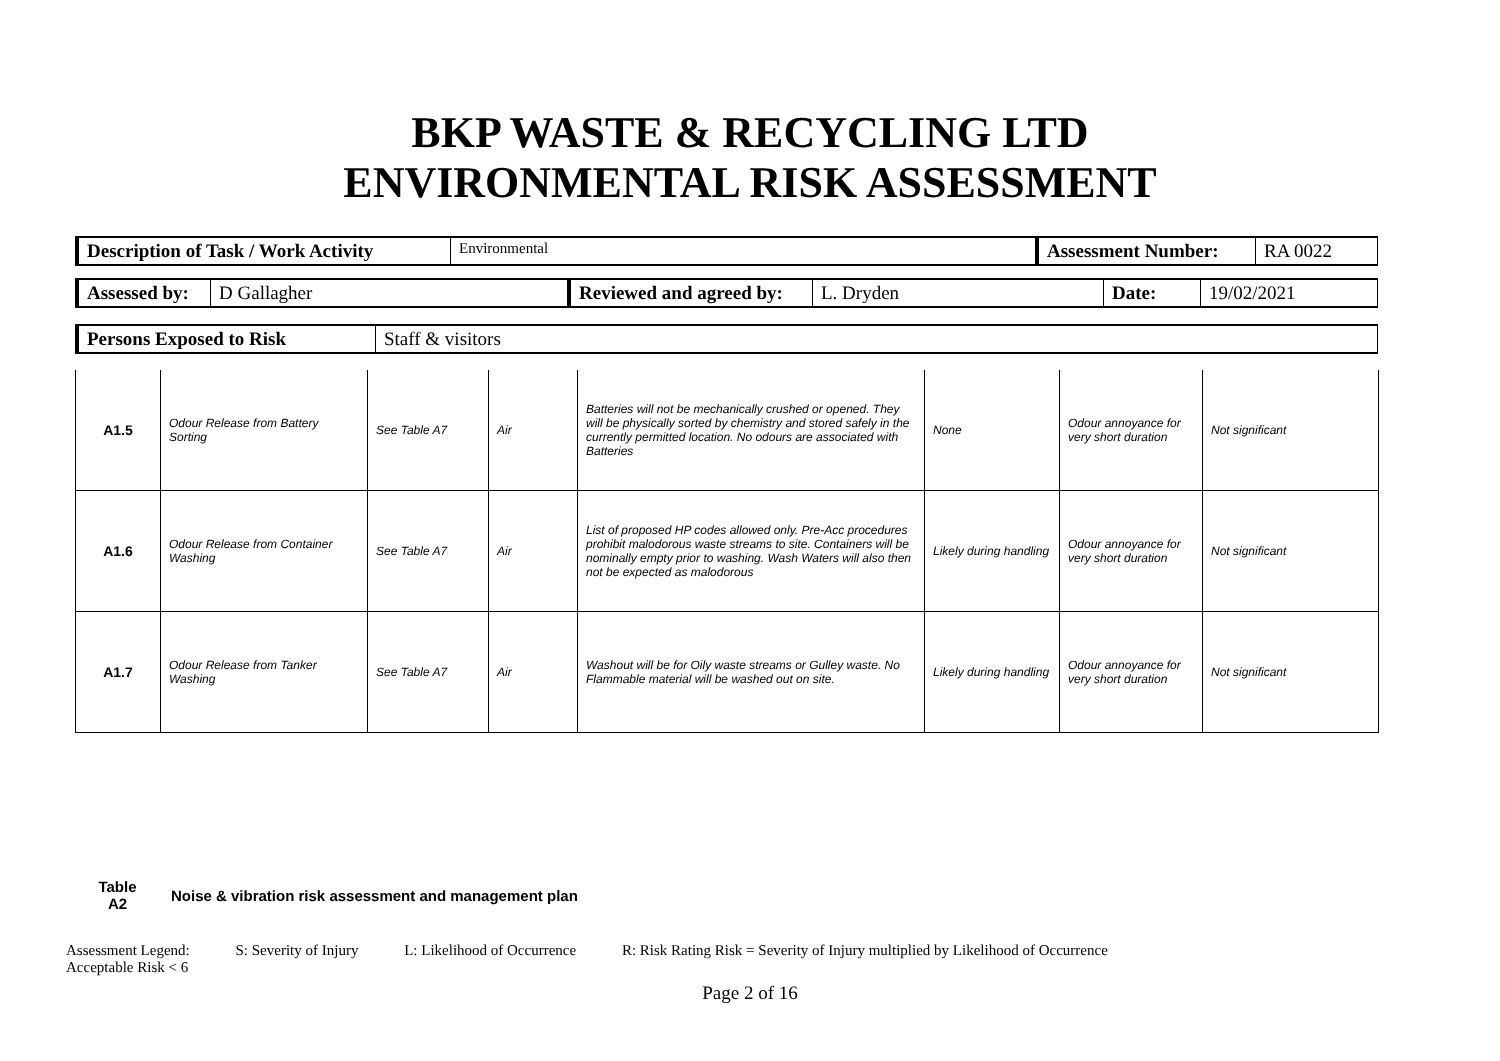BKP WASTE & RECYCLING LTD
ENVIRONMENTAL RISK ASSESSMENT
| Description of Task / Work Activity | Environmental | Assessment Number: | RA 0022 |
| Assessed by: | D Gallagher | Reviewed and agreed by: | L. Dryden | Date: | 19/02/2021 |
| Persons Exposed to Risk | Staff & visitors |
| A1.5 | Odour Release from Battery Sorting | See Table A7 | Air | Batteries will not be mechanically crushed or opened. They will be physically sorted by chemistry and stored safely in the currently permitted location. No odours are associated with Batteries | None | Odour annoyance for very short duration | Not significant |
| A1.6 | Odour Release from Container Washing | See Table A7 | Air | List of proposed HP codes allowed only. Pre-Acc procedures prohibit malodorous waste streams to site. Containers will be nominally empty prior to washing. Wash Waters will also then not be expected as malodorous | Likely during handling | Odour annoyance for very short duration | Not significant |
| A1.7 | Odour Release from Tanker Washing | See Table A7 | Air | Washout will be for Oily waste streams or Gulley waste. No Flammable material will be washed out on site. | Likely during handling | Odour annoyance for very short duration | Not significant |
Table
A2
Noise & vibration risk assessment and management plan
Assessment Legend: S: Severity of Injury L: Likelihood of Occurrence R: Risk Rating Risk = Severity of Injury multiplied by Likelihood of Occurrence
Acceptable Risk < 6
Page 2 of 16